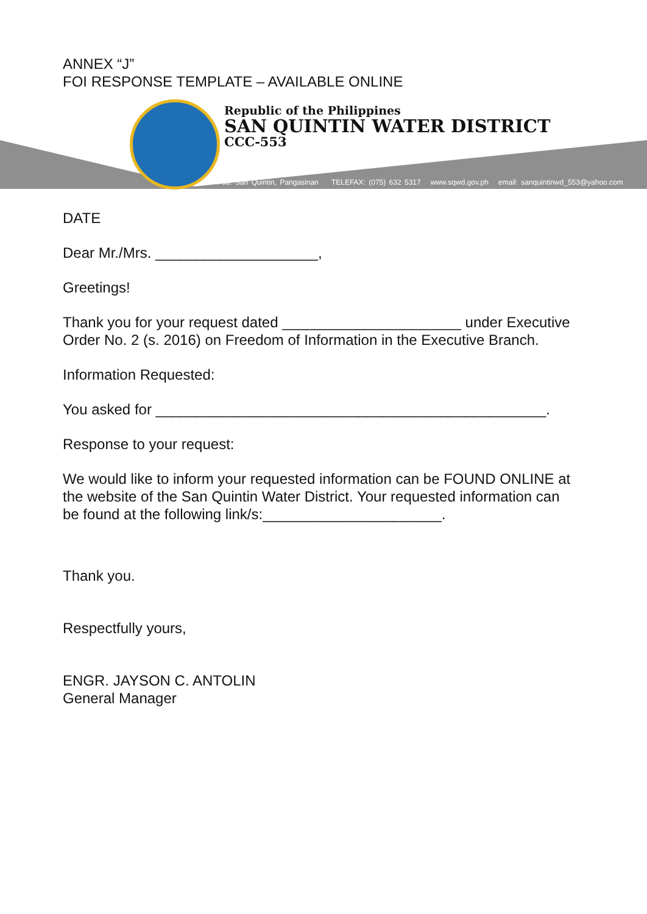ANNEX “J”
FOI RESPONSE TEMPLATE – AVAILABLE ONLINE
Republic of the Philippines
SAN QUINTIN WATER DISTRICT
CCC-553
Pob. San Quintin, Pangasinan TELEFAX: (075) 632 5317 www.sqwd.gov.ph email: sanquintinwd_553@yahoo.com
DATE
Dear Mr./Mrs. ____________________,
Greetings!
Thank you for your request dated ______________________ under Executive Order No. 2 (s. 2016) on Freedom of Information in the Executive Branch.
Information Requested:
You asked for ________________________________________________.
Response to your request:
We would like to inform your requested information can be FOUND ONLINE at the website of the San Quintin Water District. Your requested information can be found at the following link/s:______________________.
Thank you.
Respectfully yours,
ENGR. JAYSON C. ANTOLIN
General Manager